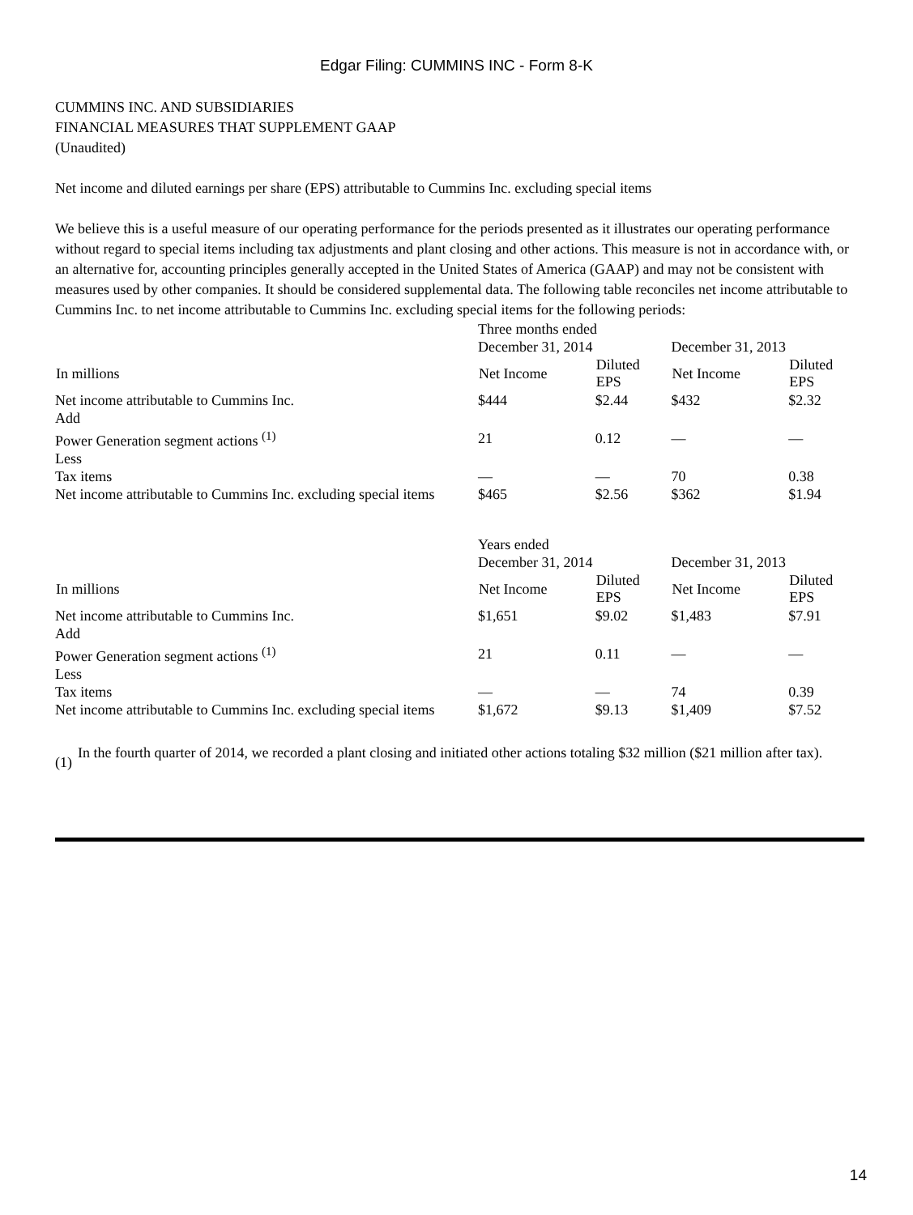Edgar Filing: CUMMINS INC - Form 8-K
CUMMINS INC. AND SUBSIDIARIES
FINANCIAL MEASURES THAT SUPPLEMENT GAAP
(Unaudited)
Net income and diluted earnings per share (EPS) attributable to Cummins Inc. excluding special items
We believe this is a useful measure of our operating performance for the periods presented as it illustrates our operating performance without regard to special items including tax adjustments and plant closing and other actions. This measure is not in accordance with, or an alternative for, accounting principles generally accepted in the United States of America (GAAP) and may not be consistent with measures used by other companies. It should be considered supplemental data. The following table reconciles net income attributable to Cummins Inc. to net income attributable to Cummins Inc. excluding special items for the following periods:
| | Three months ended | | | |
| | December 31, 2014 | | December 31, 2013 | |
| In millions | Net Income | Diluted EPS | Net Income | Diluted EPS |
| Net income attributable to Cummins Inc. | $444 | $2.44 | $432 | $2.32 |
| Add | | | | |
| Power Generation segment actions <sup>(1)</sup> | 21 | 0.12 | — | — |
| Less | | | | |
| Tax items | — | — | 70 | 0.38 |
| Net income attributable to Cummins Inc. excluding special items | $465 | $2.56 | $362 | $1.94 |
| | Years ended | | | |
| | December 31, 2014 | | December 31, 2013 | |
| In millions | Net Income | Diluted EPS | Net Income | Diluted EPS |
| Net income attributable to Cummins Inc. | $1,651 | $9.02 | $1,483 | $7.91 |
| Add | | | | |
| Power Generation segment actions <sup>(1)</sup> | 21 | 0.11 | — | — |
| Less | | | | |
| Tax items | — | — | 74 | 0.39 |
| Net income attributable to Cummins Inc. excluding special items | $1,672 | $9.13 | $1,409 | $7.52 |
(1) In the fourth quarter of 2014, we recorded a plant closing and initiated other actions totaling $32 million ($21 million after tax).
14